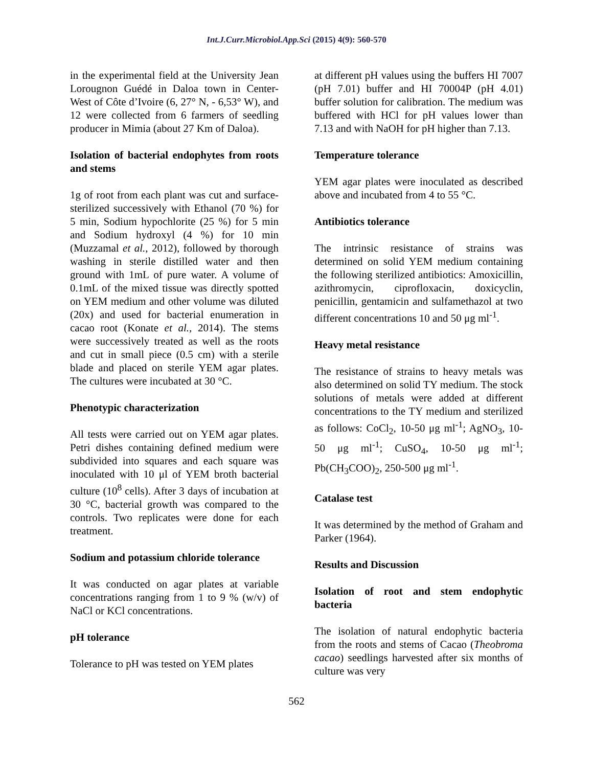Int.J.Curr.Microbiol.App.Sci (2015) 4(9): 560-570
in the experimental field at the University Jean Lorougnon Guédé in Daloa town in Center-West of Côte d’Ivoire (6, 27° N, - 6,53° W), and 12 were collected from 6 farmers of seedling producer in Mimia (about 27 Km of Daloa).
Isolation of bacterial endophytes from roots and stems
1g of root from each plant was cut and surface-sterilized successively with Ethanol (70 %) for 5 min, Sodium hypochlorite (25 %) for 5 min and Sodium hydroxyl (4 %) for 10 min (Muzzamal et al., 2012), followed by thorough washing in sterile distilled water and then ground with 1mL of pure water. A volume of 0.1mL of the mixed tissue was directly spotted on YEM medium and other volume was diluted (20x) and used for bacterial enumeration in cacao root (Konate et al., 2014). The stems were successively treated as well as the roots and cut in small piece (0.5 cm) with a sterile blade and placed on sterile YEM agar plates. The cultures were incubated at 30 °C.
Phenotypic characterization
All tests were carried out on YEM agar plates. Petri dishes containing defined medium were subdivided into squares and each square was inoculated with 10 μl of YEM broth bacterial culture (10<sup>8</sup> cells). After 3 days of incubation at 30 °C, bacterial growth was compared to the controls. Two replicates were done for each treatment.
Sodium and potassium chloride tolerance
It was conducted on agar plates at variable concentrations ranging from 1 to 9 % (w/v) of NaCl or KCl concentrations.
pH tolerance
Tolerance to pH was tested on YEM plates
at different pH values using the buffers HI 7007 (pH 7.01) buffer and HI 70004P (pH 4.01) buffer solution for calibration. The medium was buffered with HCl for pH values lower than 7.13 and with NaOH for pH higher than 7.13.
Temperature tolerance
YEM agar plates were inoculated as described above and incubated from 4 to 55 °C.
Antibiotics tolerance
The intrinsic resistance of strains was determined on solid YEM medium containing the following sterilized antibiotics: Amoxicillin, azithromycin, ciprofloxacin, doxicyclin, penicillin, gentamicin and sulfamethazol at two different concentrations 10 and 50 μg ml<sup>-1</sup>.
Heavy metal resistance
The resistance of strains to heavy metals was also determined on solid TY medium. The stock solutions of metals were added at different concentrations to the TY medium and sterilized as follows: CoCl<sub>2</sub>, 10-50 μg ml<sup>-1</sup>; AgNO<sub>3</sub>, 10-50 μg ml<sup>-1</sup>; CuSO<sub>4</sub>, 10-50 μg ml<sup>-1</sup>; Pb(CH<sub>3</sub>COO)<sub>2</sub>, 250-500 μg ml<sup>-1</sup>.
Catalase test
It was determined by the method of Graham and Parker (1964).
Results and Discussion
Isolation of root and stem endophytic bacteria
The isolation of natural endophytic bacteria from the roots and stems of Cacao (Theobroma cacao) seedlings harvested after six months of culture was very
562